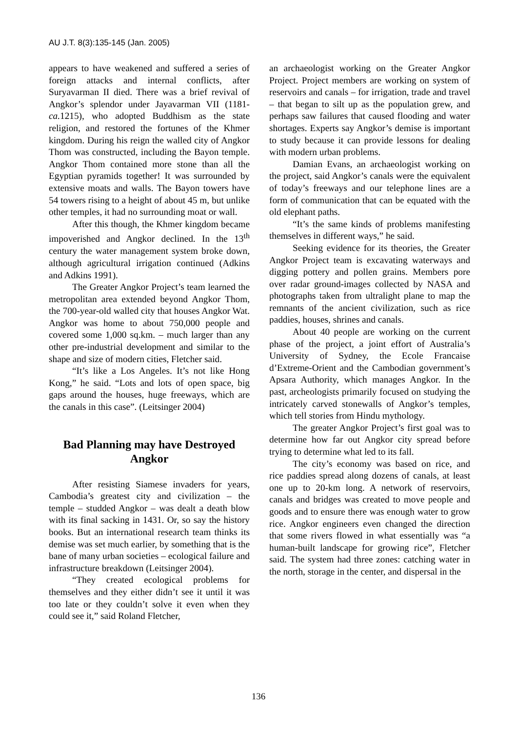AU J.T. 8(3):135-145 (Jan. 2005)
appears to have weakened and suffered a series of foreign attacks and internal conflicts, after Suryavarman II died. There was a brief revival of Angkor’s splendor under Jayavarman VII (1181- ca. 1215), who adopted Buddhism as the state religion, and restored the fortunes of the Khmer kingdom. During his reign the walled city of Angkor Thom was constructed, including the Bayon temple. Angkor Thom contained more stone than all the Egyptian pyramids together! It was surrounded by extensive moats and walls. The Bayon towers have 54 towers rising to a height of about 45 m, but unlike other temples, it had no surrounding moat or wall.
After this though, the Khmer kingdom became impoverished and Angkor declined. In the 13<sup>th</sup> century the water management system broke down, although agricultural irrigation continued (Adkins and Adkins 1991).
The Greater Angkor Project’s team learned the metropolitan area extended beyond Angkor Thom, the 700-year-old walled city that houses Angkor Wat. Angkor was home to about 750,000 people and covered some 1,000 sq.km. – much larger than any other pre-industrial development and similar to the shape and size of modern cities, Fletcher said.
“It’s like a Los Angeles. It’s not like Hong Kong,” he said. “Lots and lots of open space, big gaps around the houses, huge freeways, which are the canals in this case”. (Leitsinger 2004)
Bad Planning may have Destroyed Angkor
After resisting Siamese invaders for years, Cambodia’s greatest city and civilization – the temple – studded Angkor – was dealt a death blow with its final sacking in 1431. Or, so say the history books. But an international research team thinks its demise was set much earlier, by something that is the bane of many urban societies – ecological failure and infrastructure breakdown (Leitsinger 2004).
“They created ecological problems for themselves and they either didn’t see it until it was too late or they couldn’t solve it even when they could see it,” said Roland Fletcher,
an archaeologist working on the Greater Angkor Project. Project members are working on system of reservoirs and canals – for irrigation, trade and travel – that began to silt up as the population grew, and perhaps saw failures that caused flooding and water shortages. Experts say Angkor’s demise is important to study because it can provide lessons for dealing with modern urban problems.
Damian Evans, an archaeologist working on the project, said Angkor’s canals were the equivalent of today’s freeways and our telephone lines are a form of communication that can be equated with the old elephant paths.
“It’s the same kinds of problems manifesting themselves in different ways,” he said.
Seeking evidence for its theories, the Greater Angkor Project team is excavating waterways and digging pottery and pollen grains. Members pore over radar ground-images collected by NASA and photographs taken from ultralight plane to map the remnants of the ancient civilization, such as rice paddies, houses, shrines and canals.
About 40 people are working on the current phase of the project, a joint effort of Australia’s University of Sydney, the Ecole Francaise d’Extreme-Orient and the Cambodian government’s Apsara Authority, which manages Angkor. In the past, archeologists primarily focused on studying the intricately carved stonewalls of Angkor’s temples, which tell stories from Hindu mythology.
The greater Angkor Project’s first goal was to determine how far out Angkor city spread before trying to determine what led to its fall.
The city’s economy was based on rice, and rice paddies spread along dozens of canals, at least one up to 20-km long. A network of reservoirs, canals and bridges was created to move people and goods and to ensure there was enough water to grow rice. Angkor engineers even changed the direction that some rivers flowed in what essentially was “a human-built landscape for growing rice”, Fletcher said. The system had three zones: catching water in the north, storage in the center, and dispersal in the
136